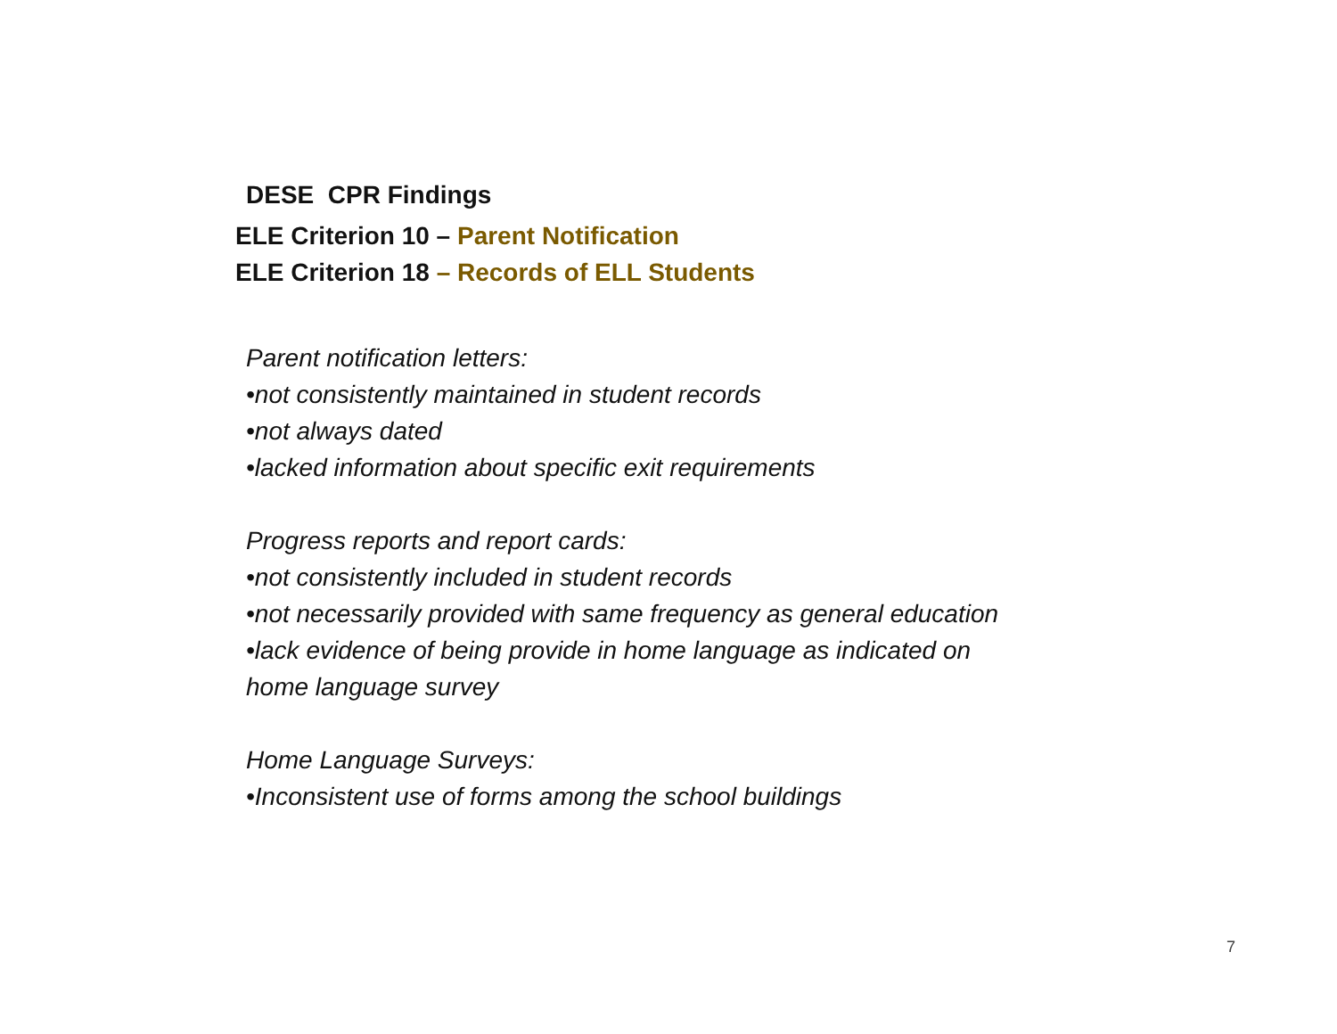DESE CPR Findings
ELE Criterion 10 – Parent Notification
ELE Criterion 18 – Records of ELL Students
Parent notification letters:
•not consistently maintained in student records
•not always dated
•lacked information about specific exit requirements
Progress reports and report cards:
•not consistently included in student records
•not necessarily provided with same frequency as general education
•lack evidence of being provide in home language as indicated on home language survey
Home Language Surveys:
•Inconsistent use of forms among the school buildings
7